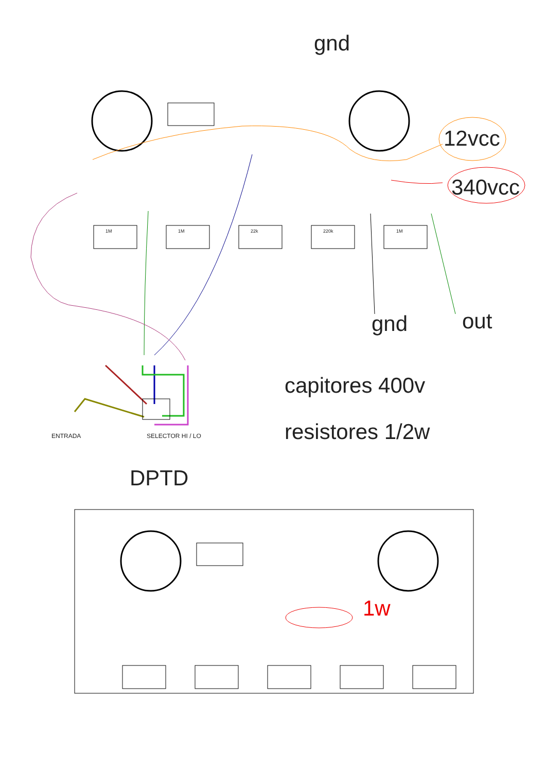gnd
12vcc
340vcc
gnd out
capitores 400v
resistores 1/2w
DPTD
ENTRADA SELECTOR HI / LO
1w
1M 1M 22k 220k 1M